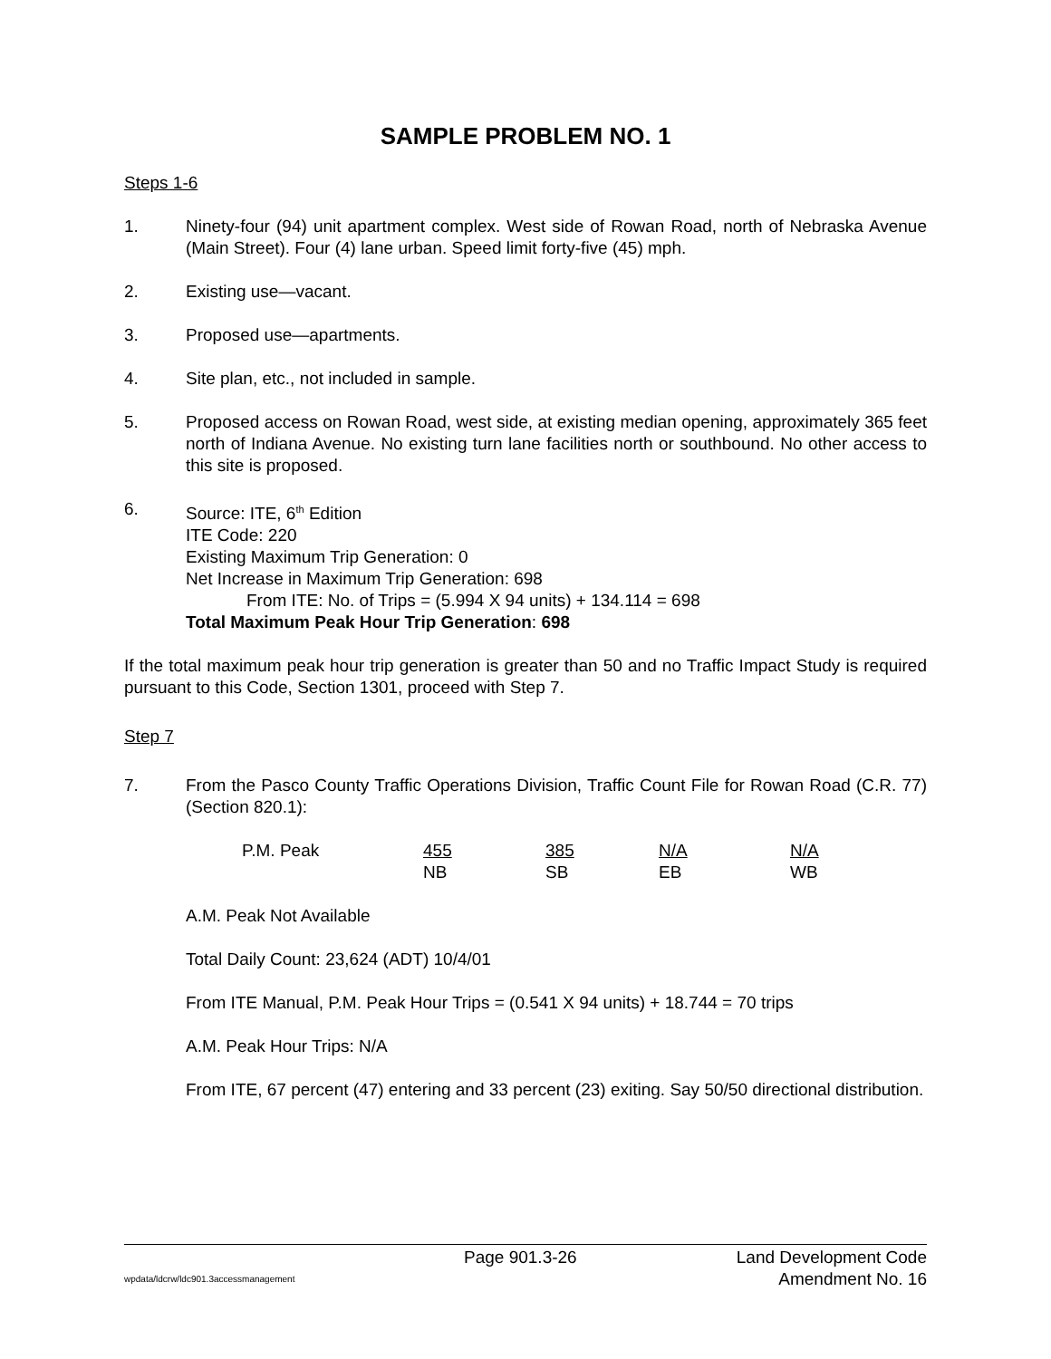SAMPLE PROBLEM NO. 1
Steps 1-6
1. Ninety-four (94) unit apartment complex. West side of Rowan Road, north of Nebraska Avenue (Main Street). Four (4) lane urban. Speed limit forty-five (45) mph.
2. Existing use—vacant.
3. Proposed use—apartments.
4. Site plan, etc., not included in sample.
5. Proposed access on Rowan Road, west side, at existing median opening, approximately 365 feet north of Indiana Avenue. No existing turn lane facilities north or southbound. No other access to this site is proposed.
6. Source: ITE, 6<sup>th</sup> Edition
ITE Code: 220
Existing Maximum Trip Generation: 0
Net Increase in Maximum Trip Generation: 698
From ITE: No. of Trips = (5.994 X 94 units) + 134.114 = 698
Total Maximum Peak Hour Trip Generation: 698
If the total maximum peak hour trip generation is greater than 50 and no Traffic Impact Study is required pursuant to this Code, Section 1301, proceed with Step 7.
Step 7
7. From the Pasco County Traffic Operations Division, Traffic Count File for Rowan Road (C.R. 77) (Section 820.1):
| P.M. Peak | 455 | 385 | N/A | N/A |
| | NB | SB | EB | WB |
A.M. Peak Not Available
Total Daily Count: 23,624 (ADT) 10/4/01
From ITE Manual, P.M. Peak Hour Trips = (0.541 X 94 units) + 18.744 = 70 trips
A.M. Peak Hour Trips: N/A
From ITE, 67 percent (47) entering and 33 percent (23) exiting. Say 50/50 directional distribution.
Page 901.3-26 Land Development Code
wpdata/ldcrw/ldc901.3accessmanagement Amendment No. 16